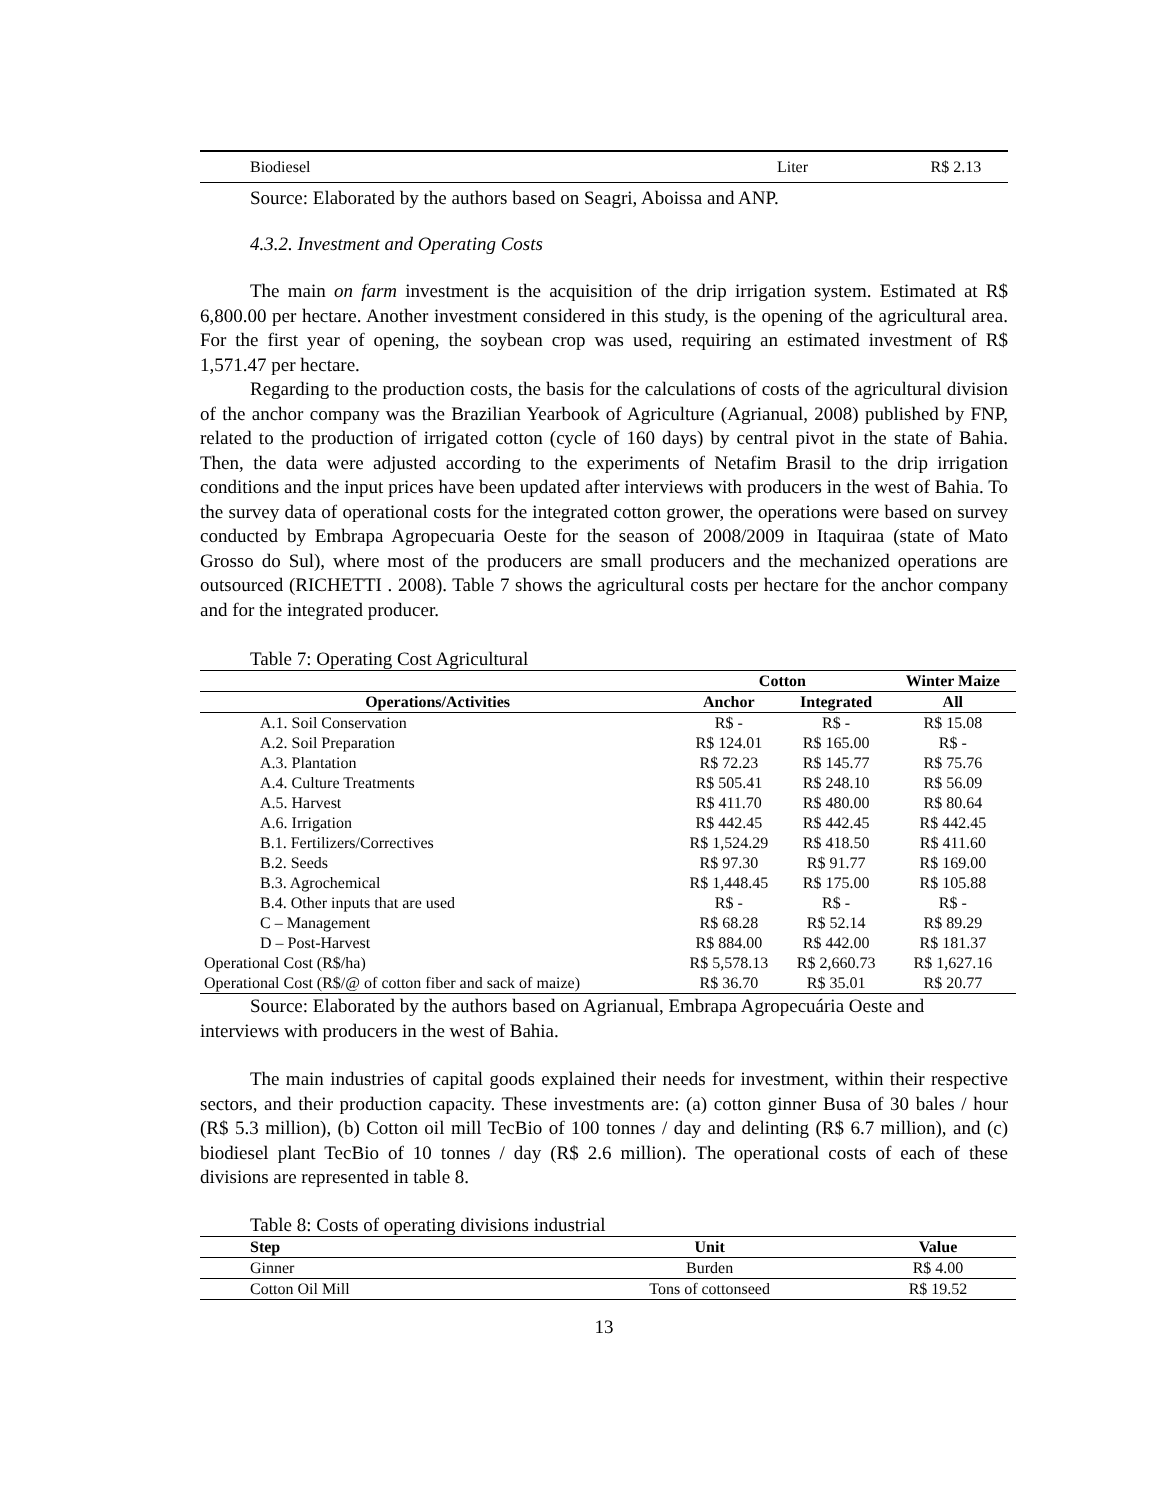| Biodiesel | Liter | R$ 2.13 |
Source: Elaborated by the authors based on Seagri, Aboissa and ANP.
4.3.2. Investment and Operating Costs
The main on farm investment is the acquisition of the drip irrigation system. Estimated at R$ 6,800.00 per hectare. Another investment considered in this study, is the opening of the agricultural area. For the first year of opening, the soybean crop was used, requiring an estimated investment of R$ 1,571.47 per hectare.
Regarding to the production costs, the basis for the calculations of costs of the agricultural division of the anchor company was the Brazilian Yearbook of Agriculture (Agrianual, 2008) published by FNP, related to the production of irrigated cotton (cycle of 160 days) by central pivot in the state of Bahia. Then, the data were adjusted according to the experiments of Netafim Brasil to the drip irrigation conditions and the input prices have been updated after interviews with producers in the west of Bahia. To the survey data of operational costs for the integrated cotton grower, the operations were based on survey conducted by Embrapa Agropecuaria Oeste for the season of 2008/2009 in Itaquiraa (state of Mato Grosso do Sul), where most of the producers are small producers and the mechanized operations are outsourced (RICHETTI . 2008). Table 7 shows the agricultural costs per hectare for the anchor company and for the integrated producer.
Table 7: Operating Cost Agricultural
| | Cotton | | Winter Maize |
| --- | --- | --- | --- |
| Operations/Activities | Anchor | Integrated | All |
| A.1. Soil Conservation | R$ - | R$ - | R$ 15.08 |
| A.2. Soil Preparation | R$ 124.01 | R$ 165.00 | R$ - |
| A.3. Plantation | R$ 72.23 | R$ 145.77 | R$ 75.76 |
| A.4. Culture Treatments | R$ 505.41 | R$ 248.10 | R$ 56.09 |
| A.5. Harvest | R$ 411.70 | R$ 480.00 | R$ 80.64 |
| A.6. Irrigation | R$ 442.45 | R$ 442.45 | R$ 442.45 |
| B.1. Fertilizers/Correctives | R$ 1,524.29 | R$ 418.50 | R$ 411.60 |
| B.2. Seeds | R$ 97.30 | R$ 91.77 | R$ 169.00 |
| B.3. Agrochemical | R$ 1,448.45 | R$ 175.00 | R$ 105.88 |
| B.4. Other inputs that are used | R$ - | R$ - | R$ - |
| C – Management | R$ 68.28 | R$ 52.14 | R$ 89.29 |
| D – Post-Harvest | R$ 884.00 | R$ 442.00 | R$ 181.37 |
| Operational Cost (R$/ha) | R$ 5,578.13 | R$ 2,660.73 | R$ 1,627.16 |
| Operational Cost (R$/@ of cotton fiber and sack of maize) | R$ 36.70 | R$ 35.01 | R$ 20.77 |
Source: Elaborated by the authors based on Agrianual, Embrapa Agropecuária Oeste and interviews with producers in the west of Bahia.
The main industries of capital goods explained their needs for investment, within their respective sectors, and their production capacity. These investments are: (a) cotton ginner Busa of 30 bales / hour (R$ 5.3 million), (b) Cotton oil mill TecBio of 100 tonnes / day and delinting (R$ 6.7 million), and (c) biodiesel plant TecBio of 10 tonnes / day (R$ 2.6 million). The operational costs of each of these divisions are represented in table 8.
Table 8: Costs of operating divisions industrial
| Step | Unit | Value |
| --- | --- | --- |
| Ginner | Burden | R$ 4.00 |
| Cotton Oil Mill | Tons of cottonseed | R$ 19.52 |
13